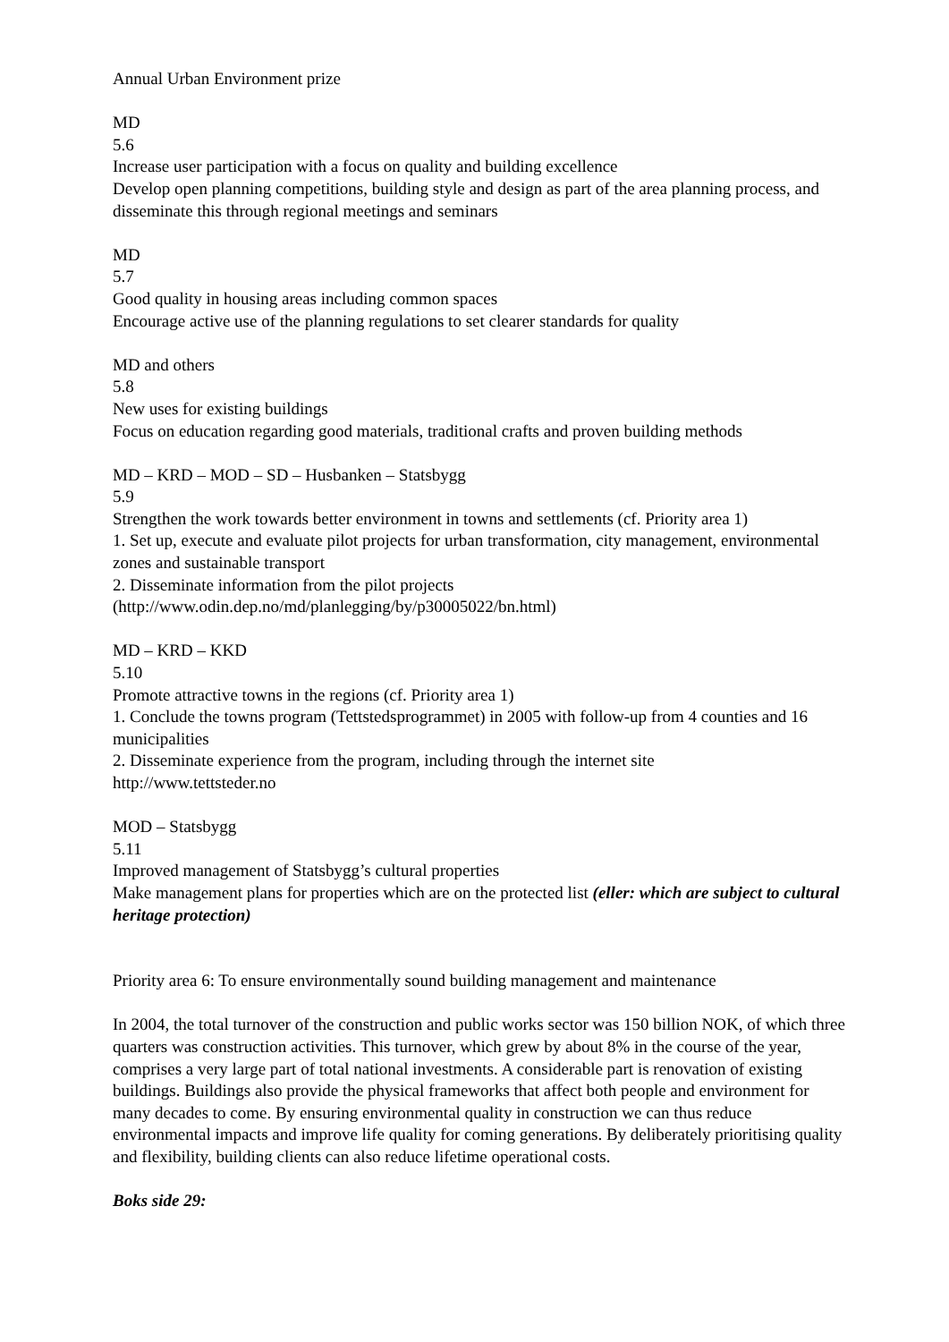Annual Urban Environment prize
MD
5.6
Increase user participation with a focus on quality and building excellence
Develop open planning competitions, building style and design as part of the area planning process, and disseminate this through regional meetings and seminars
MD
5.7
Good quality in housing areas including common spaces
Encourage active use of the planning regulations to set clearer standards for quality
MD and others
5.8
New uses for existing buildings
Focus on education regarding good materials, traditional crafts and proven building methods
MD – KRD – MOD – SD – Husbanken – Statsbygg
5.9
Strengthen the work towards better environment in towns and settlements (cf. Priority area 1)
1. Set up, execute and evaluate pilot projects for urban transformation, city management, environmental zones and sustainable transport
2. Disseminate information from the pilot projects
(http://www.odin.dep.no/md/planlegging/by/p30005022/bn.html)
MD – KRD – KKD
5.10
Promote attractive towns in the regions (cf. Priority area 1)
1. Conclude the towns program (Tettstedsprogrammet) in 2005 with follow-up from 4 counties and 16 municipalities
2. Disseminate experience from the program, including through the internet site
http://www.tettsteder.no
MOD – Statsbygg
5.11
Improved management of Statsbygg’s cultural properties
Make management plans for properties which are on the protected list (eller: which are subject to cultural heritage protection)
Priority area 6: To ensure environmentally sound building management and maintenance
In 2004, the total turnover of the construction and public works sector was 150 billion NOK, of which three quarters was construction activities. This turnover, which grew by about 8% in the course of the year, comprises a very large part of total national investments. A considerable part is renovation of existing buildings. Buildings also provide the physical frameworks that affect both people and environment for many decades to come. By ensuring environmental quality in construction we can thus reduce environmental impacts and improve life quality for coming generations. By deliberately prioritising quality and flexibility, building clients can also reduce lifetime operational costs.
Boks side 29: